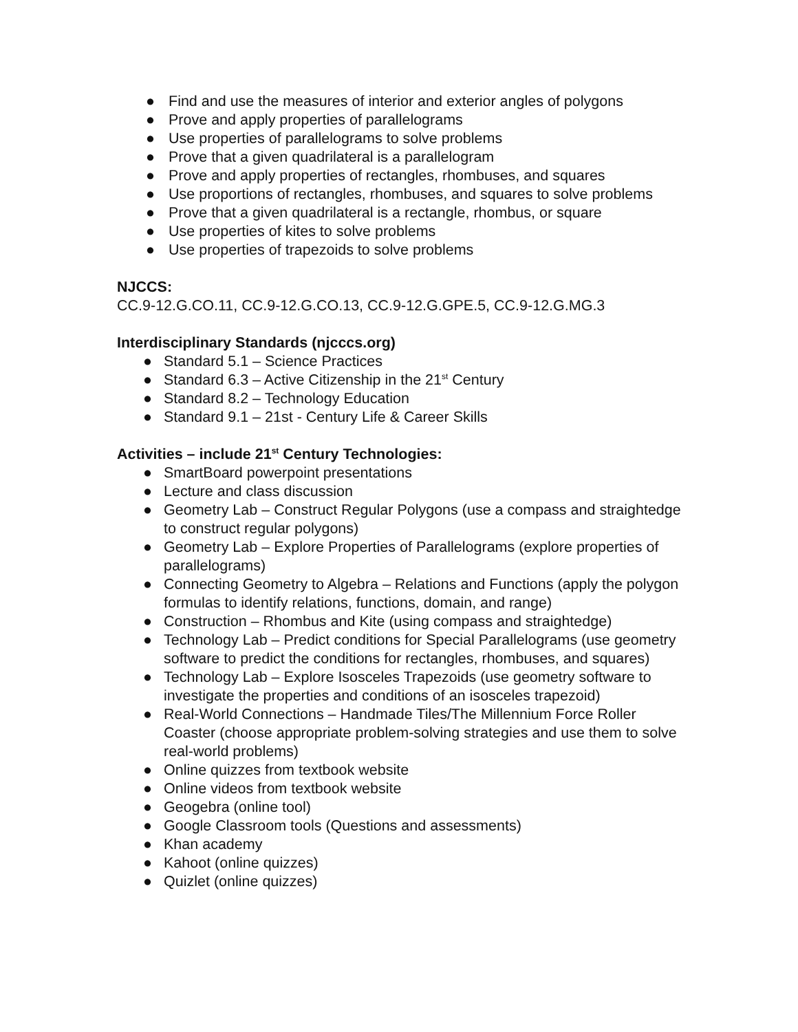● Find and use the measures of interior and exterior angles of polygons
● Prove and apply properties of parallelograms
● Use properties of parallelograms to solve problems
● Prove that a given quadrilateral is a parallelogram
● Prove and apply properties of rectangles, rhombuses, and squares
● Use proportions of rectangles, rhombuses, and squares to solve problems
● Prove that a given quadrilateral is a rectangle, rhombus, or square
● Use properties of kites to solve problems
● Use properties of trapezoids to solve problems
NJCCS:
CC.9-12.G.CO.11, CC.9-12.G.CO.13, CC.9-12.G.GPE.5, CC.9-12.G.MG.3
Interdisciplinary Standards (njcccs.org)
● Standard 5.1 – Science Practices
● Standard 6.3 – Active Citizenship in the 21<sup>st</sup> Century
● Standard 8.2 – Technology Education
● Standard 9.1 – 21st - Century Life & Career Skills
Activities – include 21<sup>st</sup> Century Technologies:
● SmartBoard powerpoint presentations
● Lecture and class discussion
● Geometry Lab – Construct Regular Polygons (use a compass and straightedge to construct regular polygons)
● Geometry Lab – Explore Properties of Parallelograms (explore properties of parallelograms)
● Connecting Geometry to Algebra – Relations and Functions (apply the polygon formulas to identify relations, functions, domain, and range)
● Construction – Rhombus and Kite (using compass and straightedge)
● Technology Lab – Predict conditions for Special Parallelograms (use geometry software to predict the conditions for rectangles, rhombuses, and squares)
● Technology Lab – Explore Isosceles Trapezoids (use geometry software to investigate the properties and conditions of an isosceles trapezoid)
● Real-World Connections – Handmade Tiles/The Millennium Force Roller Coaster (choose appropriate problem-solving strategies and use them to solve real-world problems)
● Online quizzes from textbook website
● Online videos from textbook website
● Geogebra (online tool)
● Google Classroom tools (Questions and assessments)
● Khan academy
● Kahoot (online quizzes)
● Quizlet (online quizzes)